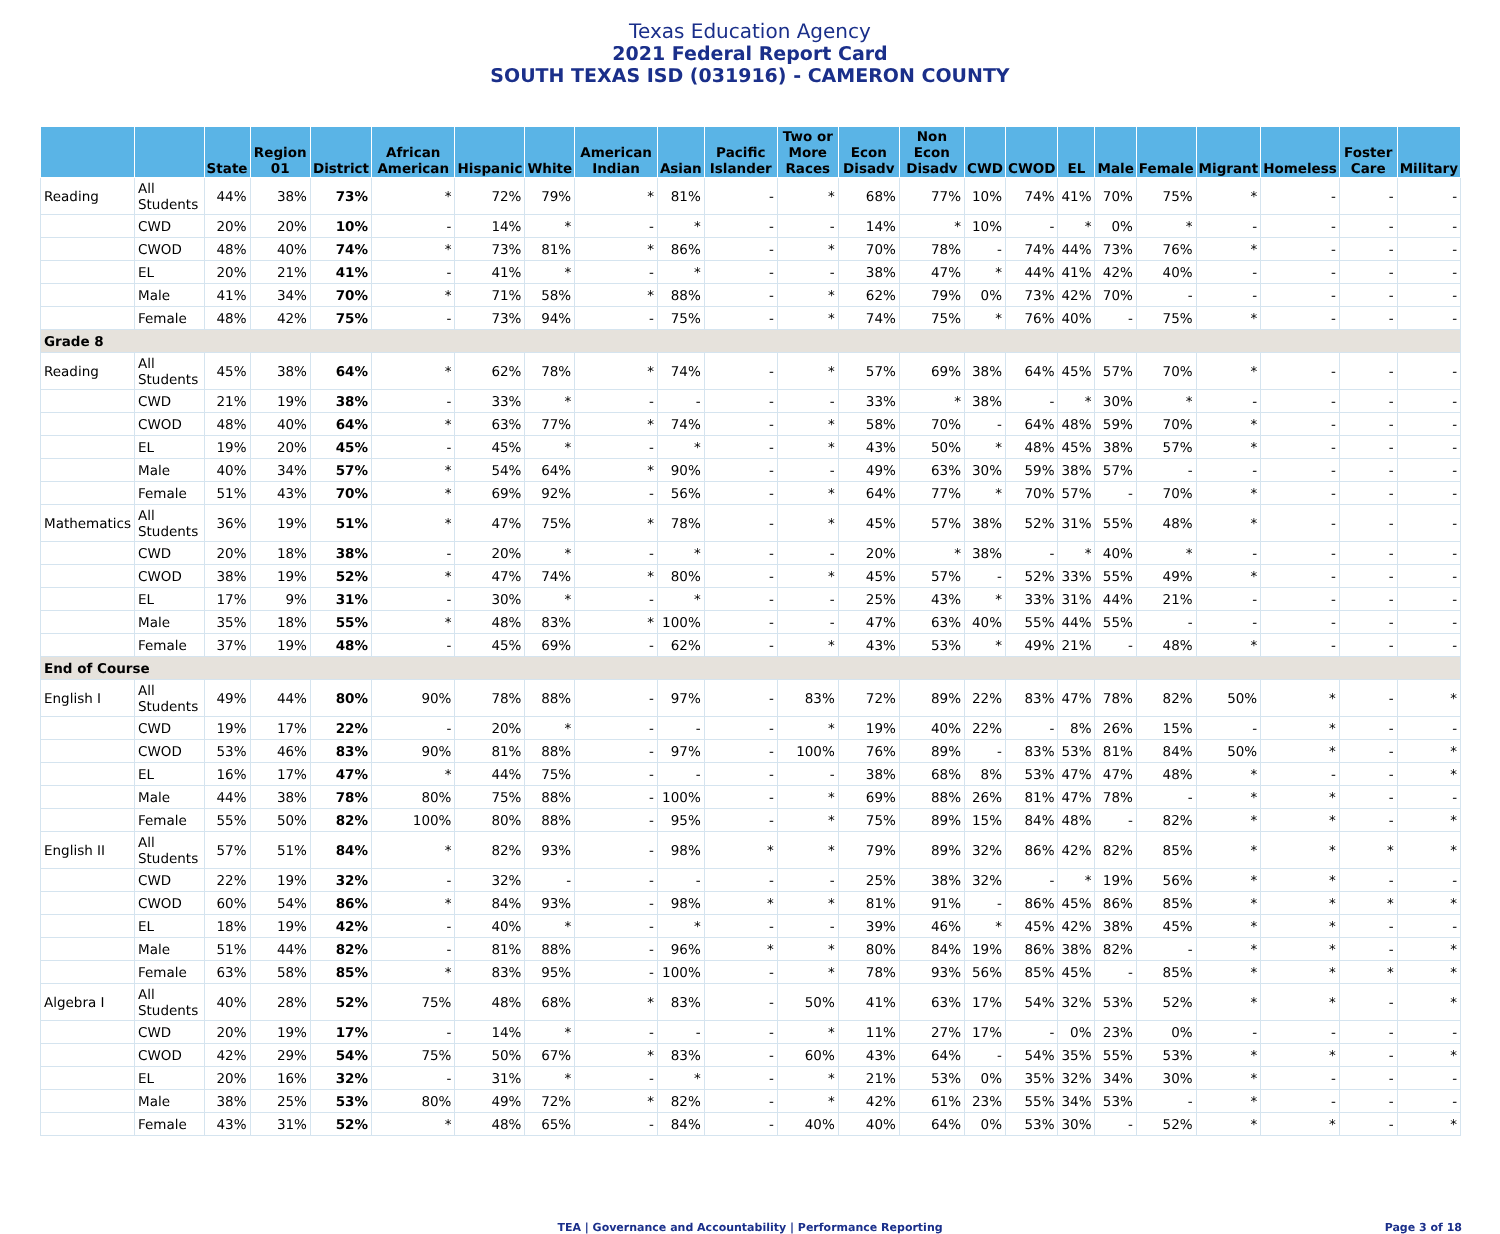Texas Education Agency
2021 Federal Report Card
SOUTH TEXAS ISD (031916) - CAMERON COUNTY
| | | State | Region 01 | District | African American | Hispanic | White | American Indian | Asian | Pacific Islander | Two or More Races | Econ Disadv | Non Econ Disadv | CWD | CWOD | EL | Male | Female | Migrant | Homeless | Foster Care | Military |
| --- | --- | --- | --- | --- | --- | --- | --- | --- | --- | --- | --- | --- | --- | --- | --- | --- | --- | --- | --- | --- | --- | --- |
| Reading | All Students | 44% | 38% | 73% | * | 72% | 79% | * | 81% | - | * | 68% | 77% | 10% | 74% | 41% | 70% | 75% | * | - | - | - |
| | CWD | 20% | 20% | 10% | - | 14% | * | - | * | - | - | 14% | * | 10% | - | * | 0% | * | - | - | - | - |
| | CWOD | 48% | 40% | 74% | * | 73% | 81% | * | 86% | - | * | 70% | 78% | - | 74% | 44% | 73% | 76% | * | - | - | - |
| | EL | 20% | 21% | 41% | - | 41% | * | - | * | - | - | 38% | 47% | * | 44% | 41% | 42% | 40% | - | - | - | - |
| | Male | 41% | 34% | 70% | * | 71% | 58% | * | 88% | - | * | 62% | 79% | 0% | 73% | 42% | 70% | - | - | - | - | - |
| | Female | 48% | 42% | 75% | - | 73% | 94% | - | 75% | - | * | 74% | 75% | * | 76% | 40% | - | 75% | * | - | - | - |
| Grade 8 | | | | | | | | | | | | | | | | | | | | | | |
| Reading | All Students | 45% | 38% | 64% | * | 62% | 78% | * | 74% | - | * | 57% | 69% | 38% | 64% | 45% | 57% | 70% | * | - | - | - |
| | CWD | 21% | 19% | 38% | - | 33% | * | - | - | - | - | 33% | * | 38% | - | * | 30% | * | - | - | - | - |
| | CWOD | 48% | 40% | 64% | * | 63% | 77% | * | 74% | - | * | 58% | 70% | - | 64% | 48% | 59% | 70% | * | - | - | - |
| | EL | 19% | 20% | 45% | - | 45% | * | - | * | - | * | 43% | 50% | * | 48% | 45% | 38% | 57% | * | - | - | - |
| | Male | 40% | 34% | 57% | * | 54% | 64% | * | 90% | - | - | 49% | 63% | 30% | 59% | 38% | 57% | - | - | - | - | - |
| | Female | 51% | 43% | 70% | * | 69% | 92% | - | 56% | - | * | 64% | 77% | * | 70% | 57% | - | 70% | * | - | - | - |
| Mathematics | All Students | 36% | 19% | 51% | * | 47% | 75% | * | 78% | - | * | 45% | 57% | 38% | 52% | 31% | 55% | 48% | * | - | - | - |
| | CWD | 20% | 18% | 38% | - | 20% | * | - | * | - | - | 20% | * | 38% | - | * | 40% | * | - | - | - | - |
| | CWOD | 38% | 19% | 52% | * | 47% | 74% | * | 80% | - | * | 45% | 57% | - | 52% | 33% | 55% | 49% | * | - | - | - |
| | EL | 17% | 9% | 31% | - | 30% | * | - | * | - | - | 25% | 43% | * | 33% | 31% | 44% | 21% | - | - | - | - |
| | Male | 35% | 18% | 55% | * | 48% | 83% | * | 100% | - | - | 47% | 63% | 40% | 55% | 44% | 55% | - | - | - | - | - |
| | Female | 37% | 19% | 48% | - | 45% | 69% | - | 62% | - | * | 43% | 53% | * | 49% | 21% | - | 48% | * | - | - | - |
| End of Course | | | | | | | | | | | | | | | | | | | | | | |
| English I | All Students | 49% | 44% | 80% | 90% | 78% | 88% | - | 97% | - | 83% | 72% | 89% | 22% | 83% | 47% | 78% | 82% | 50% | * | - | * |
| | CWD | 19% | 17% | 22% | - | 20% | * | - | - | - | * | 19% | 40% | 22% | - | 8% | 26% | 15% | - | * | - | - |
| | CWOD | 53% | 46% | 83% | 90% | 81% | 88% | - | 97% | - | 100% | 76% | 89% | - | 83% | 53% | 81% | 84% | 50% | * | - | * |
| | EL | 16% | 17% | 47% | * | 44% | 75% | - | - | - | - | 38% | 68% | 8% | 53% | 47% | 47% | 48% | * | - | - | * |
| | Male | 44% | 38% | 78% | 80% | 75% | 88% | - | 100% | - | * | 69% | 88% | 26% | 81% | 47% | 78% | - | * | * | - | - |
| | Female | 55% | 50% | 82% | 100% | 80% | 88% | - | 95% | - | * | 75% | 89% | 15% | 84% | 48% | - | 82% | * | * | - | * |
| English II | All Students | 57% | 51% | 84% | * | 82% | 93% | - | 98% | * | * | 79% | 89% | 32% | 86% | 42% | 82% | 85% | * | * | * | * |
| | CWD | 22% | 19% | 32% | - | 32% | - | - | - | - | - | 25% | 38% | 32% | - | * | 19% | 56% | * | * | - | - |
| | CWOD | 60% | 54% | 86% | * | 84% | 93% | - | 98% | * | * | 81% | 91% | - | 86% | 45% | 86% | 85% | * | * | * | * |
| | EL | 18% | 19% | 42% | - | 40% | * | - | * | - | - | 39% | 46% | * | 45% | 42% | 38% | 45% | * | * | - | - |
| | Male | 51% | 44% | 82% | - | 81% | 88% | - | 96% | * | * | 80% | 84% | 19% | 86% | 38% | 82% | - | * | * | - | * |
| | Female | 63% | 58% | 85% | * | 83% | 95% | - | 100% | - | * | 78% | 93% | 56% | 85% | 45% | - | 85% | * | * | * | * |
| Algebra I | All Students | 40% | 28% | 52% | 75% | 48% | 68% | * | 83% | - | 50% | 41% | 63% | 17% | 54% | 32% | 53% | 52% | * | * | - | * |
| | CWD | 20% | 19% | 17% | - | 14% | * | - | - | - | * | 11% | 27% | 17% | - | 0% | 23% | 0% | - | - | - | - |
| | CWOD | 42% | 29% | 54% | 75% | 50% | 67% | * | 83% | - | 60% | 43% | 64% | - | 54% | 35% | 55% | 53% | * | * | - | * |
| | EL | 20% | 16% | 32% | - | 31% | * | - | * | - | * | 21% | 53% | 0% | 35% | 32% | 34% | 30% | * | - | - | - |
| | Male | 38% | 25% | 53% | 80% | 49% | 72% | * | 82% | - | * | 42% | 61% | 23% | 55% | 34% | 53% | - | * | - | - | - |
| | Female | 43% | 31% | 52% | * | 48% | 65% | - | 84% | - | 40% | 40% | 64% | 0% | 53% | 30% | - | 52% | * | * | - | * |
TEA | Governance and Accountability | Performance Reporting Page 3 of 18